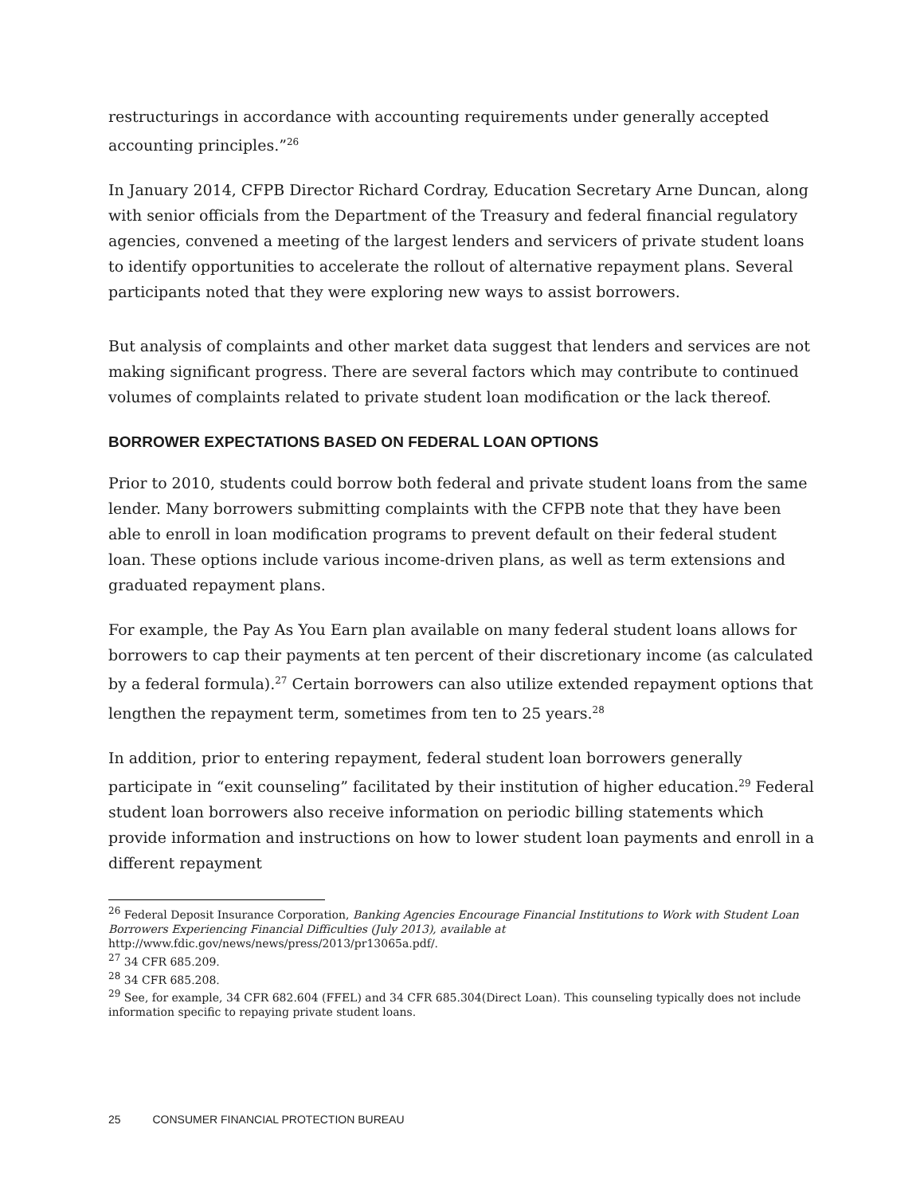restructurings in accordance with accounting requirements under generally accepted accounting principles.”<sup>26</sup>
In January 2014, CFPB Director Richard Cordray, Education Secretary Arne Duncan, along with senior officials from the Department of the Treasury and federal financial regulatory agencies, convened a meeting of the largest lenders and servicers of private student loans to identify opportunities to accelerate the rollout of alternative repayment plans. Several participants noted that they were exploring new ways to assist borrowers.
But analysis of complaints and other market data suggest that lenders and services are not making significant progress. There are several factors which may contribute to continued volumes of complaints related to private student loan modification or the lack thereof.
BORROWER EXPECTATIONS BASED ON FEDERAL LOAN OPTIONS
Prior to 2010, students could borrow both federal and private student loans from the same lender. Many borrowers submitting complaints with the CFPB note that they have been able to enroll in loan modification programs to prevent default on their federal student loan. These options include various income-driven plans, as well as term extensions and graduated repayment plans.
For example, the Pay As You Earn plan available on many federal student loans allows for borrowers to cap their payments at ten percent of their discretionary income (as calculated by a federal formula).<sup>27</sup> Certain borrowers can also utilize extended repayment options that lengthen the repayment term, sometimes from ten to 25 years.<sup>28</sup>
In addition, prior to entering repayment, federal student loan borrowers generally participate in “exit counseling” facilitated by their institution of higher education.<sup>29</sup> Federal student loan borrowers also receive information on periodic billing statements which provide information and instructions on how to lower student loan payments and enroll in a different repayment
<sup>26</sup> Federal Deposit Insurance Corporation, Banking Agencies Encourage Financial Institutions to Work with Student Loan Borrowers Experiencing Financial Difficulties (July 2013), available at http://www.fdic.gov/news/news/press/2013/pr13065a.pdf/.
<sup>27</sup> 34 CFR 685.209.
<sup>28</sup> 34 CFR 685.208.
<sup>29</sup> See, for example, 34 CFR 682.604 (FFEL) and 34 CFR 685.304(Direct Loan). This counseling typically does not include information specific to repaying private student loans.
25 CONSUMER FINANCIAL PROTECTION BUREAU